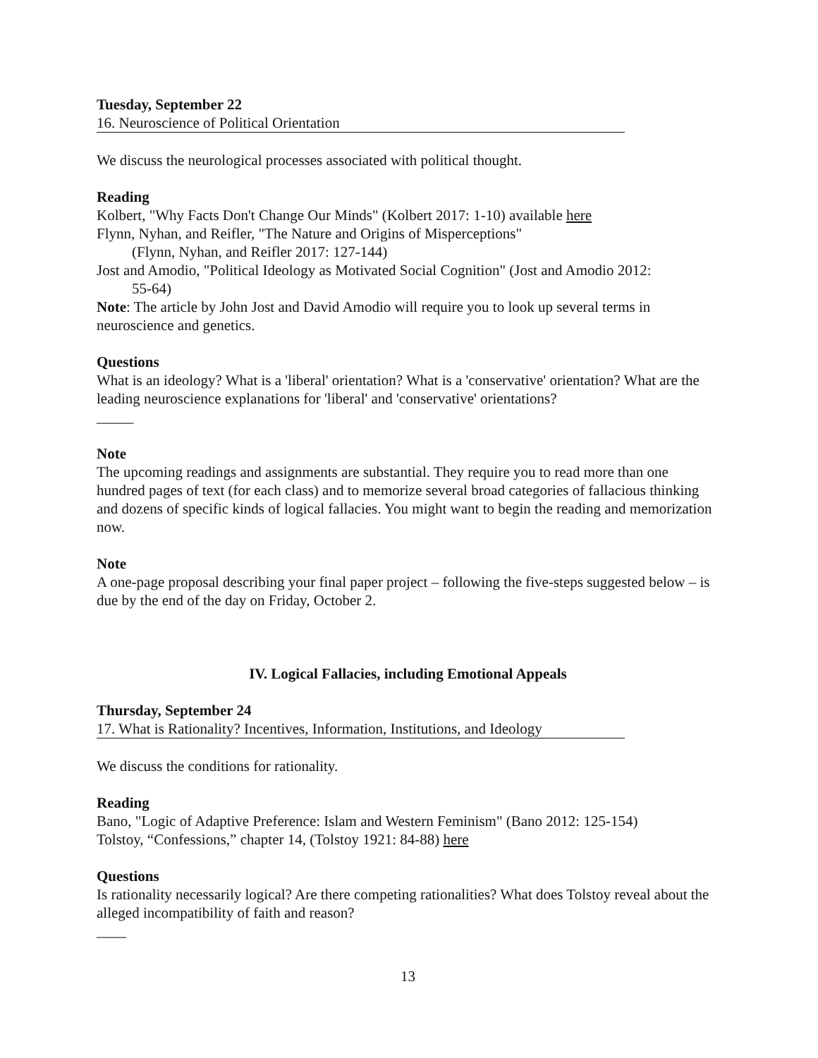Tuesday, September 22
16. Neuroscience of Political Orientation
We discuss the neurological processes associated with political thought.
Reading
Kolbert, "Why Facts Don't Change Our Minds" (Kolbert 2017: 1-10) available here
Flynn, Nyhan, and Reifler, "The Nature and Origins of Misperceptions"
(Flynn, Nyhan, and Reifler 2017: 127-144)
Jost and Amodio, "Political Ideology as Motivated Social Cognition" (Jost and Amodio 2012:
55-64)
Note: The article by John Jost and David Amodio will require you to look up several terms in neuroscience and genetics.
Questions
What is an ideology? What is a 'liberal' orientation? What is a 'conservative' orientation? What are the leading neuroscience explanations for 'liberal' and 'conservative' orientations?
_____
Note
The upcoming readings and assignments are substantial. They require you to read more than one hundred pages of text (for each class) and to memorize several broad categories of fallacious thinking and dozens of specific kinds of logical fallacies. You might want to begin the reading and memorization now.
Note
A one-page proposal describing your final paper project – following the five-steps suggested below – is due by the end of the day on Friday, October 2.
IV. Logical Fallacies, including Emotional Appeals
Thursday, September 24
17. What is Rationality? Incentives, Information, Institutions, and Ideology
We discuss the conditions for rationality.
Reading
Bano, "Logic of Adaptive Preference: Islam and Western Feminism" (Bano 2012: 125-154)
Tolstoy, “Confessions,” chapter 14, (Tolstoy 1921: 84-88) here
Questions
Is rationality necessarily logical? Are there competing rationalities? What does Tolstoy reveal about the alleged incompatibility of faith and reason?
____
13